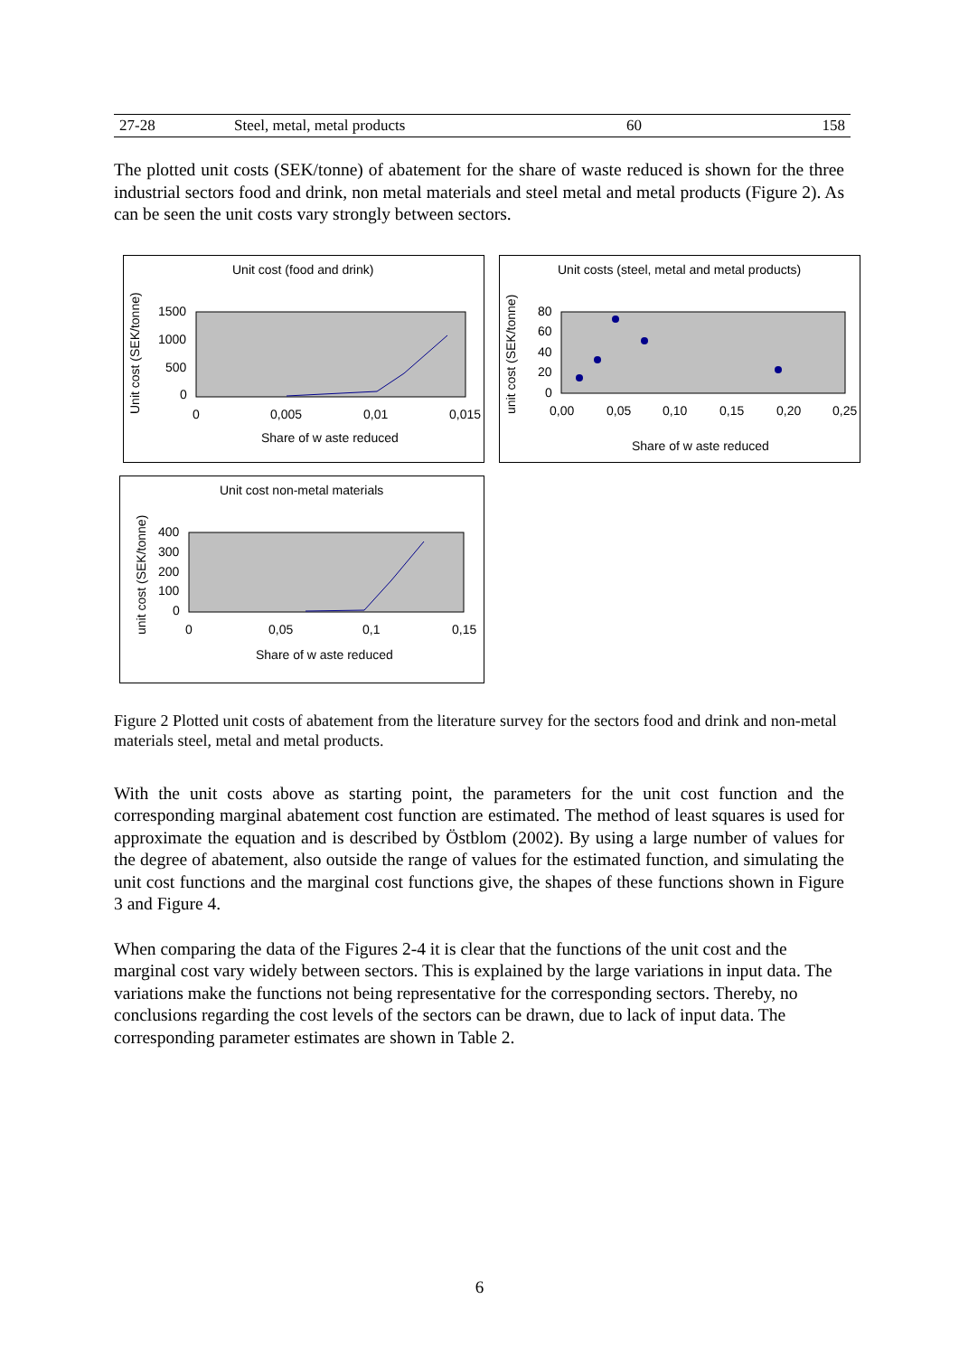| 27-28 | Steel, metal, metal products | 60 | 158 |
The plotted unit costs (SEK/tonne) of abatement for the share of waste reduced is shown for the three industrial sectors food and drink, non metal materials and steel metal and metal products (Figure 2). As can be seen the unit costs vary strongly between sectors.
Unit cost (food and drink)
Unit cost (SEK/tonne)
1500
1000
500
0
0
0,005
0,01
0,015
Share of w aste reduced
Unit costs (steel, metal and metal products)
unit cost (SEK/tonne)
80
60
40
20
0
0,00
0,05
0,10
0,15
0,20
0,25
Share of w aste reduced
Unit cost non-metal materials
unit cost (SEK/tonne)
400
300
200
100
0
0
0,05
0,1
0,15
Share of w aste reduced
Figure 2 Plotted unit costs of abatement from the literature survey for the sectors food and drink and non-metal materials steel, metal and metal products.
With the unit costs above as starting point, the parameters for the unit cost function and the corresponding marginal abatement cost function are estimated. The method of least squares is used for approximate the equation and is described by Östblom (2002). By using a large number of values for the degree of abatement, also outside the range of values for the estimated function, and simulating the unit cost functions and the marginal cost functions give, the shapes of these functions shown in Figure 3 and Figure 4.
When comparing the data of the Figures 2-4 it is clear that the functions of the unit cost and the marginal cost vary widely between sectors. This is explained by the large variations in input data. The variations make the functions not being representative for the corresponding sectors. Thereby, no conclusions regarding the cost levels of the sectors can be drawn, due to lack of input data. The corresponding parameter estimates are shown in Table 2.
6